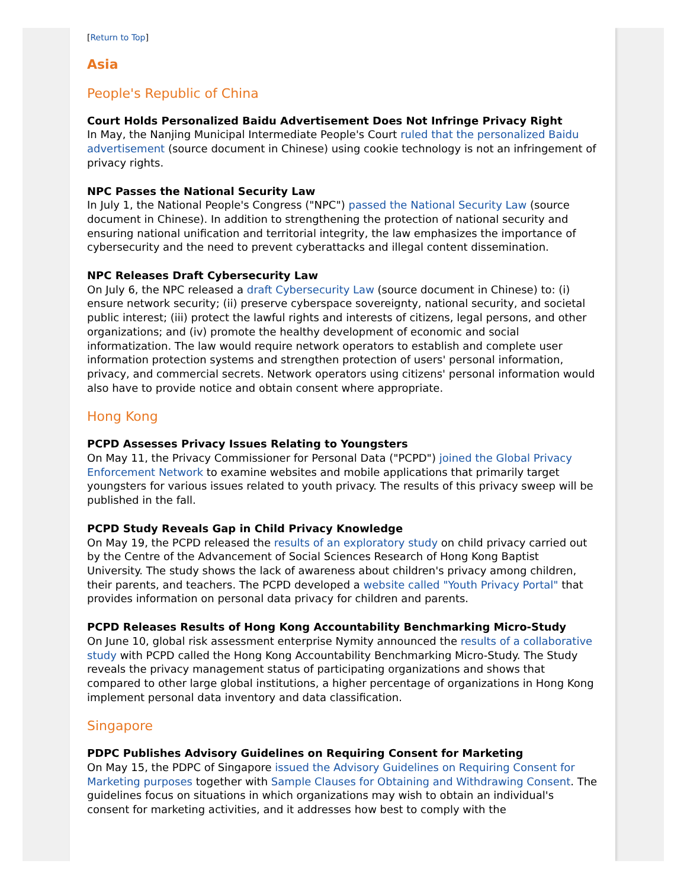[Return to Top]
Asia
People's Republic of China
Court Holds Personalized Baidu Advertisement Does Not Infringe Privacy Right
In May, the Nanjing Municipal Intermediate People's Court ruled that the personalized Baidu advertisement (source document in Chinese) using cookie technology is not an infringement of privacy rights.
NPC Passes the National Security Law
In July 1, the National People's Congress ("NPC") passed the National Security Law (source document in Chinese). In addition to strengthening the protection of national security and ensuring national unification and territorial integrity, the law emphasizes the importance of cybersecurity and the need to prevent cyberattacks and illegal content dissemination.
NPC Releases Draft Cybersecurity Law
On July 6, the NPC released a draft Cybersecurity Law (source document in Chinese) to: (i) ensure network security; (ii) preserve cyberspace sovereignty, national security, and societal public interest; (iii) protect the lawful rights and interests of citizens, legal persons, and other organizations; and (iv) promote the healthy development of economic and social informatization. The law would require network operators to establish and complete user information protection systems and strengthen protection of users' personal information, privacy, and commercial secrets. Network operators using citizens' personal information would also have to provide notice and obtain consent where appropriate.
Hong Kong
PCPD Assesses Privacy Issues Relating to Youngsters
On May 11, the Privacy Commissioner for Personal Data ("PCPD") joined the Global Privacy Enforcement Network to examine websites and mobile applications that primarily target youngsters for various issues related to youth privacy. The results of this privacy sweep will be published in the fall.
PCPD Study Reveals Gap in Child Privacy Knowledge
On May 19, the PCPD released the results of an exploratory study on child privacy carried out by the Centre of the Advancement of Social Sciences Research of Hong Kong Baptist University. The study shows the lack of awareness about children's privacy among children, their parents, and teachers. The PCPD developed a website called "Youth Privacy Portal" that provides information on personal data privacy for children and parents.
PCPD Releases Results of Hong Kong Accountability Benchmarking Micro-Study
On June 10, global risk assessment enterprise Nymity announced the results of a collaborative study with PCPD called the Hong Kong Accountability Benchmarking Micro-Study. The Study reveals the privacy management status of participating organizations and shows that compared to other large global institutions, a higher percentage of organizations in Hong Kong implement personal data inventory and data classification.
Singapore
PDPC Publishes Advisory Guidelines on Requiring Consent for Marketing
On May 15, the PDPC of Singapore issued the Advisory Guidelines on Requiring Consent for Marketing purposes together with Sample Clauses for Obtaining and Withdrawing Consent. The guidelines focus on situations in which organizations may wish to obtain an individual's consent for marketing activities, and it addresses how best to comply with the